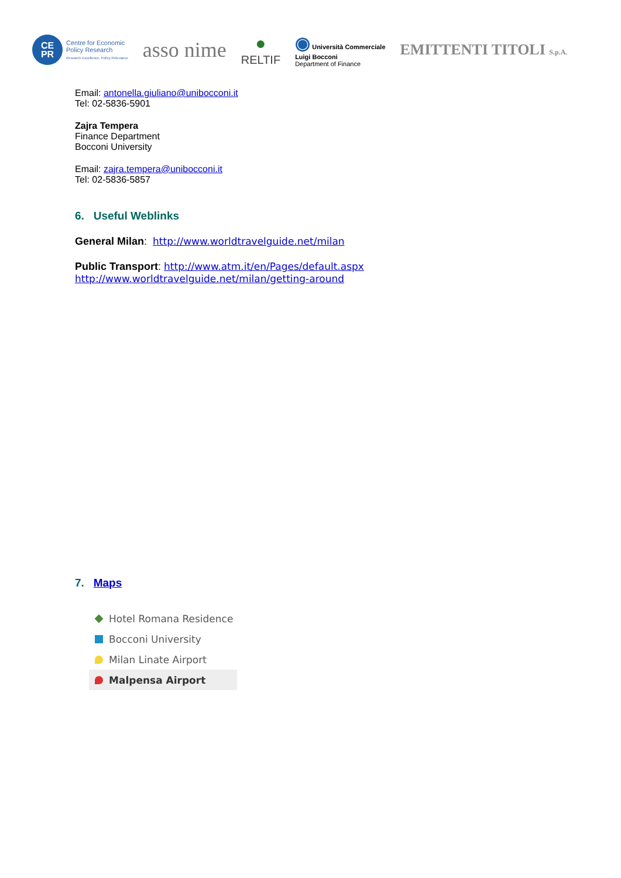CE
PR
Centre for Economic
Policy Research
Research Excellence, Policy Relevance
asso nime
●
RELTIF
◉ Università Commerciale
Luigi Bocconi
Department of Finance
EMITTENTI TITOLI S.p.A.
Email: antonella.giuliano@unibocconi.it
Tel: 02-5836-5901
Zajra Tempera
Finance Department
Bocconi University
Email: zajra.tempera@unibocconi.it
Tel: 02-5836-5857
6. Useful Weblinks
General Milan: http://www.worldtravelguide.net/milan
Public Transport: http://www.atm.it/en/Pages/default.aspx
http://www.worldtravelguide.net/milan/getting-around
7. Maps
Hotel Romana Residence
Bocconi University
Milan Linate Airport
Malpensa Airport